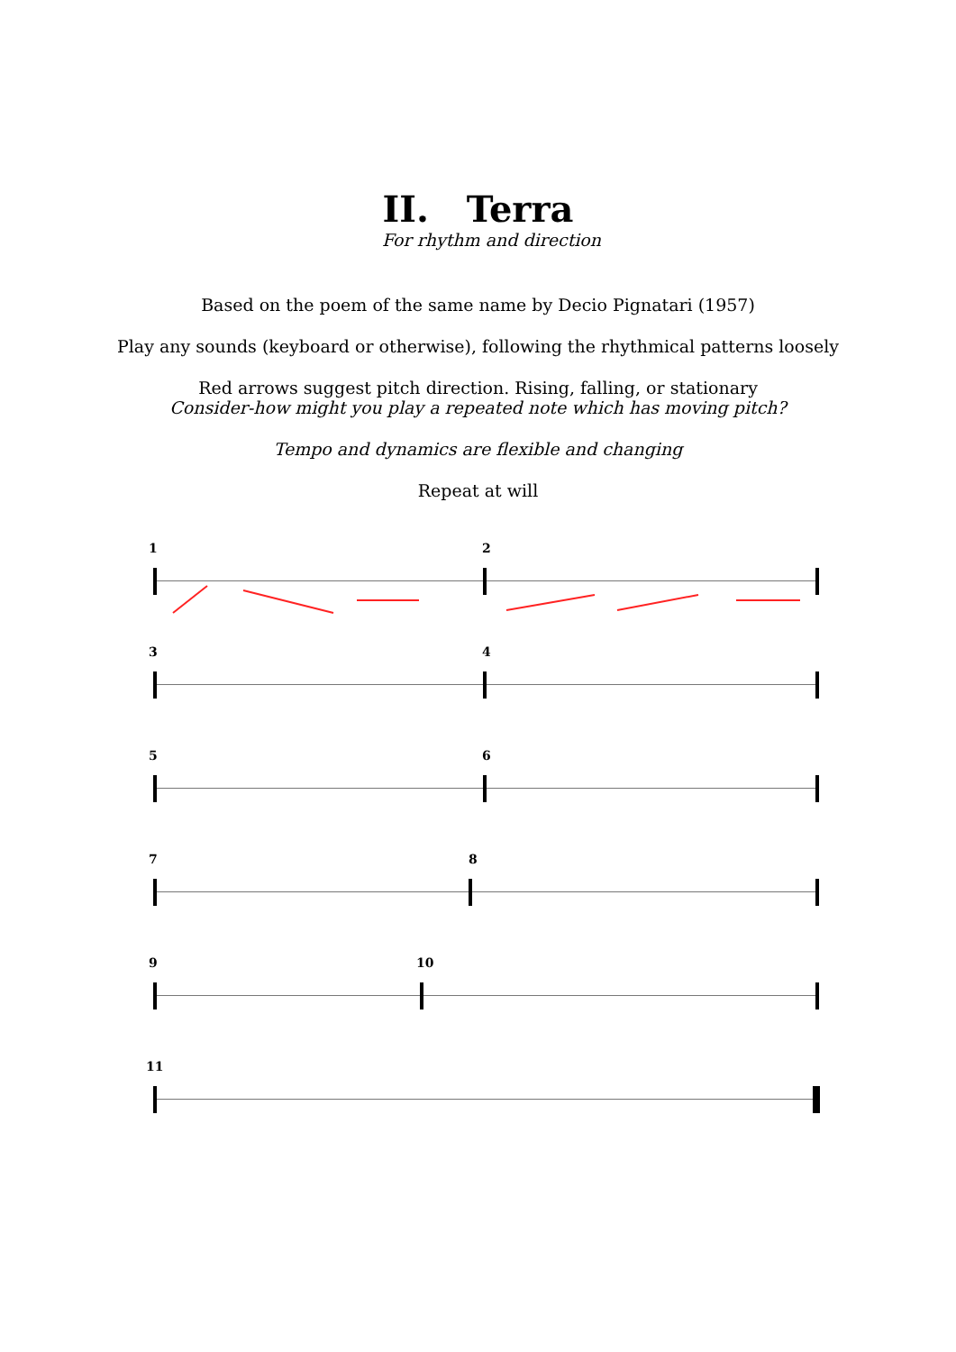II. Terra
For rhythm and direction
Based on the poem of the same name by Decio Pignatari (1957)
Play any sounds (keyboard or otherwise), following the rhythmical patterns loosely
Red arrows suggest pitch direction. Rising, falling, or stationary
Consider-how might you play a repeated note which has moving pitch?
Tempo and dynamics are flexible and changing
Repeat at will
1 2
3 4
5 6
7 8
9 10
11